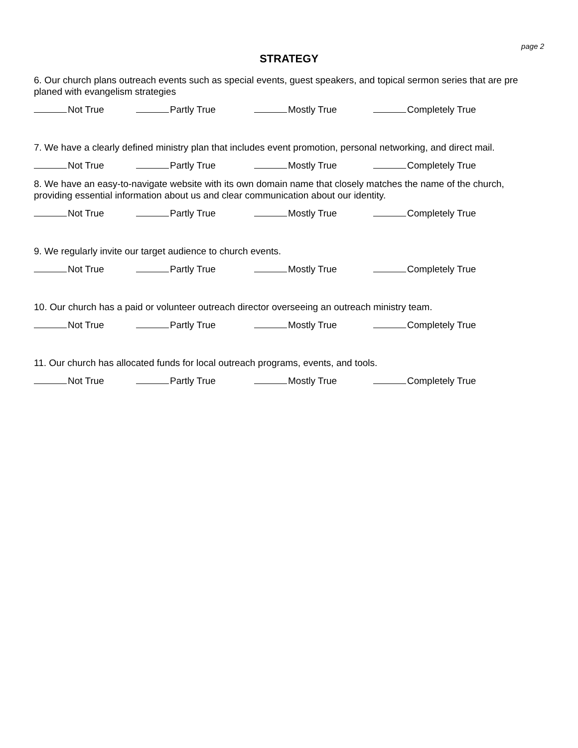page 2
STRATEGY
6. Our church plans outreach events such as special events, guest speakers, and topical sermon series that are pre planed with evangelism strategies
Not True Partly True Mostly True Completely True
7. We have a clearly defined ministry plan that includes event promotion, personal networking, and direct mail.
Not True Partly True Mostly True Completely True
8. We have an easy-to-navigate website with its own domain name that closely matches the name of the church, providing essential information about us and clear communication about our identity.
Not True Partly True Mostly True Completely True
9. We regularly invite our target audience to church events.
Not True Partly True Mostly True Completely True
10. Our church has a paid or volunteer outreach director overseeing an outreach ministry team.
Not True Partly True Mostly True Completely True
11. Our church has allocated funds for local outreach programs, events, and tools.
Not True Partly True Mostly True Completely True